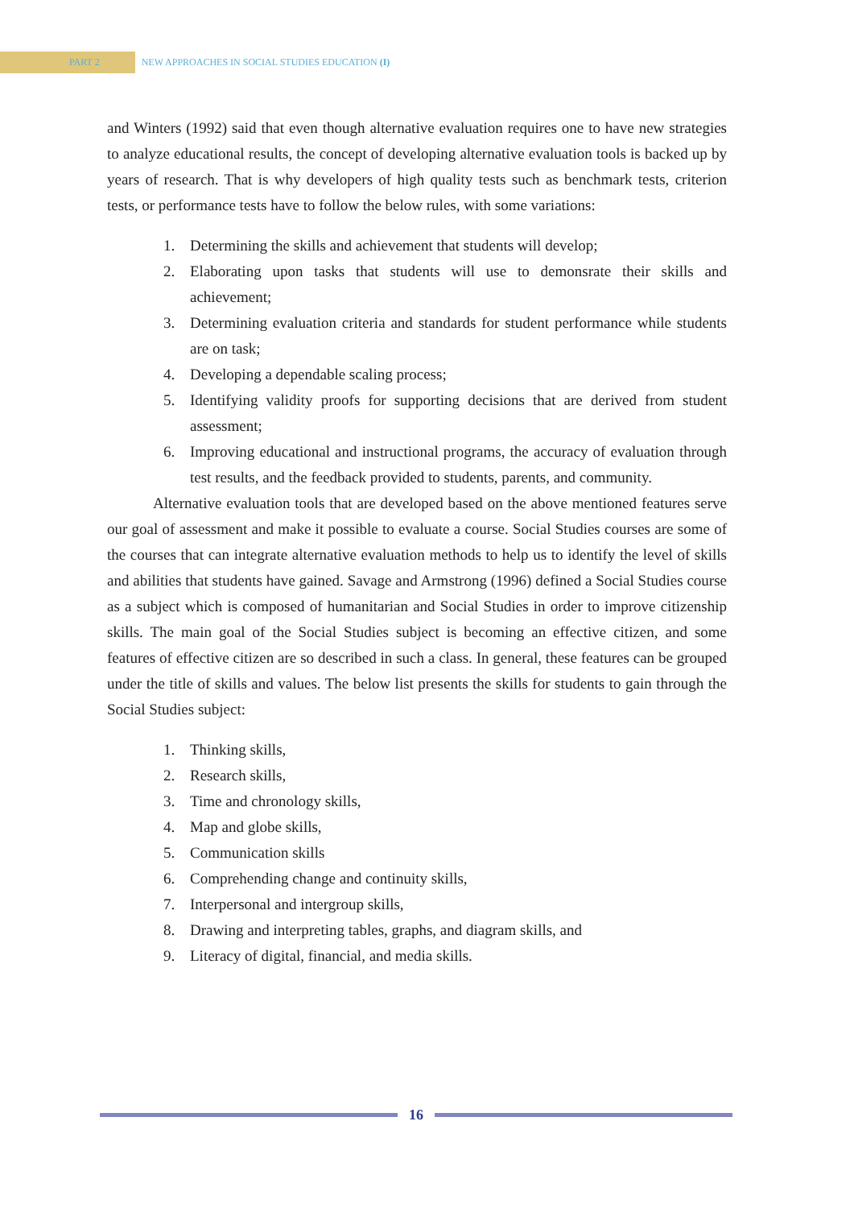PART 2 NEW APPROACHES IN SOCIAL STUDIES EDUCATION (I)
and Winters (1992) said that even though alternative evaluation requires one to have new strategies to analyze educational results, the concept of developing alternative evaluation tools is backed up by years of research. That is why developers of high quality tests such as benchmark tests, criterion tests, or performance tests have to follow the below rules, with some variations:
1. Determining the skills and achievement that students will develop;
2. Elaborating upon tasks that students will use to demonsrate their skills and achievement;
3. Determining evaluation criteria and standards for student performance while students are on task;
4. Developing a dependable scaling process;
5. Identifying validity proofs for supporting decisions that are derived from student assessment;
6. Improving educational and instructional programs, the accuracy of evaluation through test results, and the feedback provided to students, parents, and community.
Alternative evaluation tools that are developed based on the above mentioned features serve our goal of assessment and make it possible to evaluate a course. Social Studies courses are some of the courses that can integrate alternative evaluation methods to help us to identify the level of skills and abilities that students have gained. Savage and Armstrong (1996) defined a Social Studies course as a subject which is composed of humanitarian and Social Studies in order to improve citizenship skills. The main goal of the Social Studies subject is becoming an effective citizen, and some features of effective citizen are so described in such a class. In general, these features can be grouped under the title of skills and values. The below list presents the skills for students to gain through the Social Studies subject:
1. Thinking skills,
2. Research skills,
3. Time and chronology skills,
4. Map and globe skills,
5. Communication skills
6. Comprehending change and continuity skills,
7. Interpersonal and intergroup skills,
8. Drawing and interpreting tables, graphs, and diagram skills, and
9. Literacy of digital, financial, and media skills.
16